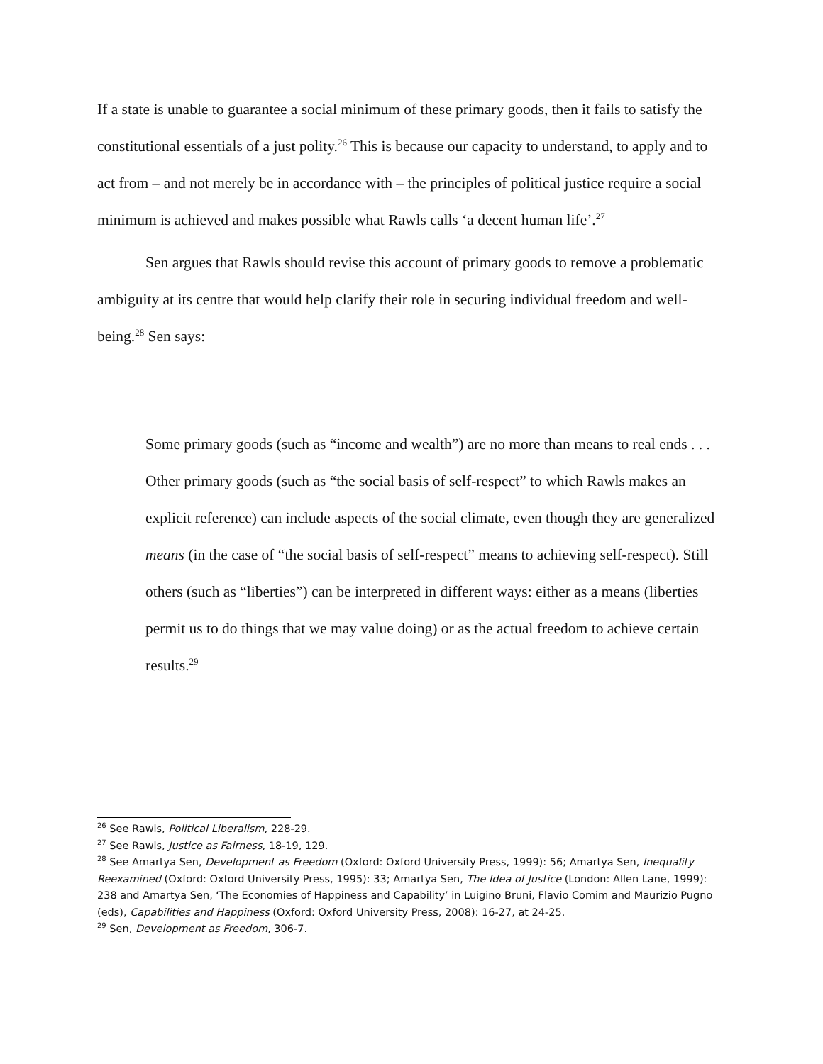If a state is unable to guarantee a social minimum of these primary goods, then it fails to satisfy the constitutional essentials of a just polity.<sup>26</sup> This is because our capacity to understand, to apply and to act from – and not merely be in accordance with – the principles of political justice require a social minimum is achieved and makes possible what Rawls calls ‘a decent human life’.<sup>27</sup>
Sen argues that Rawls should revise this account of primary goods to remove a problematic ambiguity at its centre that would help clarify their role in securing individual freedom and well-being.<sup>28</sup> Sen says:
Some primary goods (such as “income and wealth”) are no more than means to real ends . . . Other primary goods (such as “the social basis of self-respect” to which Rawls makes an explicit reference) can include aspects of the social climate, even though they are generalized means (in the case of “the social basis of self-respect” means to achieving self-respect). Still others (such as “liberties”) can be interpreted in different ways: either as a means (liberties permit us to do things that we may value doing) or as the actual freedom to achieve certain results.<sup>29</sup>
<sup>26</sup> See Rawls, Political Liberalism, 228-29.
<sup>27</sup> See Rawls, Justice as Fairness, 18-19, 129.
<sup>28</sup> See Amartya Sen, Development as Freedom (Oxford: Oxford University Press, 1999): 56; Amartya Sen, Inequality Reexamined (Oxford: Oxford University Press, 1995): 33; Amartya Sen, The Idea of Justice (London: Allen Lane, 1999): 238 and Amartya Sen, ‘The Economies of Happiness and Capability’ in Luigino Bruni, Flavio Comim and Maurizio Pugno (eds), Capabilities and Happiness (Oxford: Oxford University Press, 2008): 16-27, at 24-25.
<sup>29</sup> Sen, Development as Freedom, 306-7.